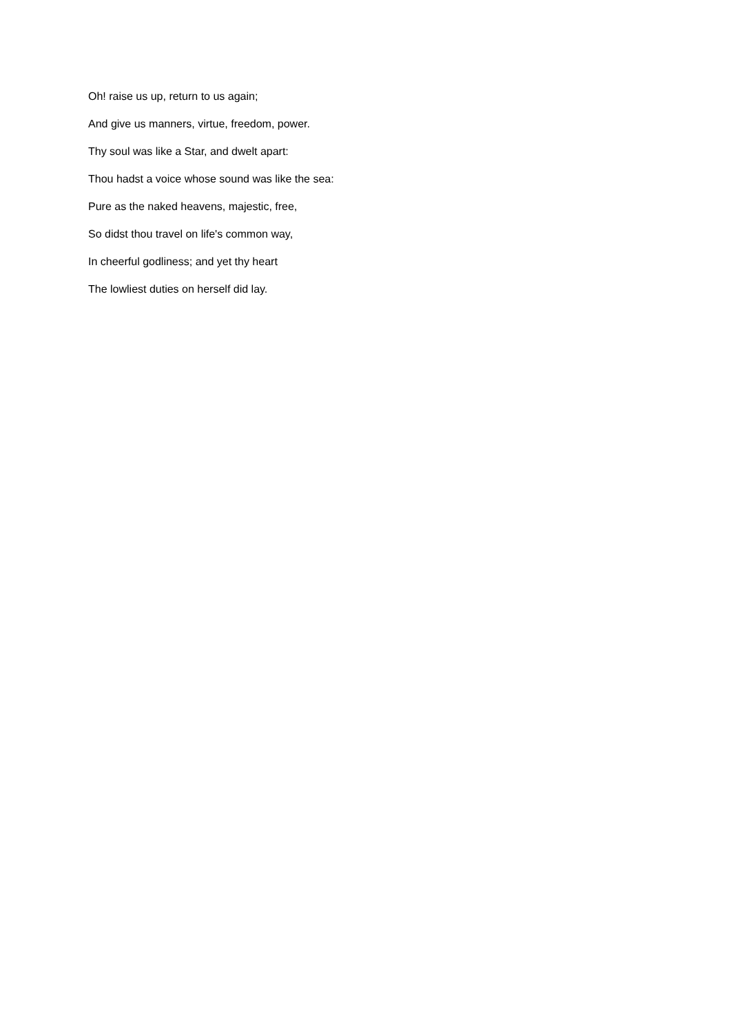Oh! raise us up, return to us again;
And give us manners, virtue, freedom, power.
Thy soul was like a Star, and dwelt apart:
Thou hadst a voice whose sound was like the sea:
Pure as the naked heavens, majestic, free,
So didst thou travel on life's common way,
In cheerful godliness; and yet thy heart
The lowliest duties on herself did lay.